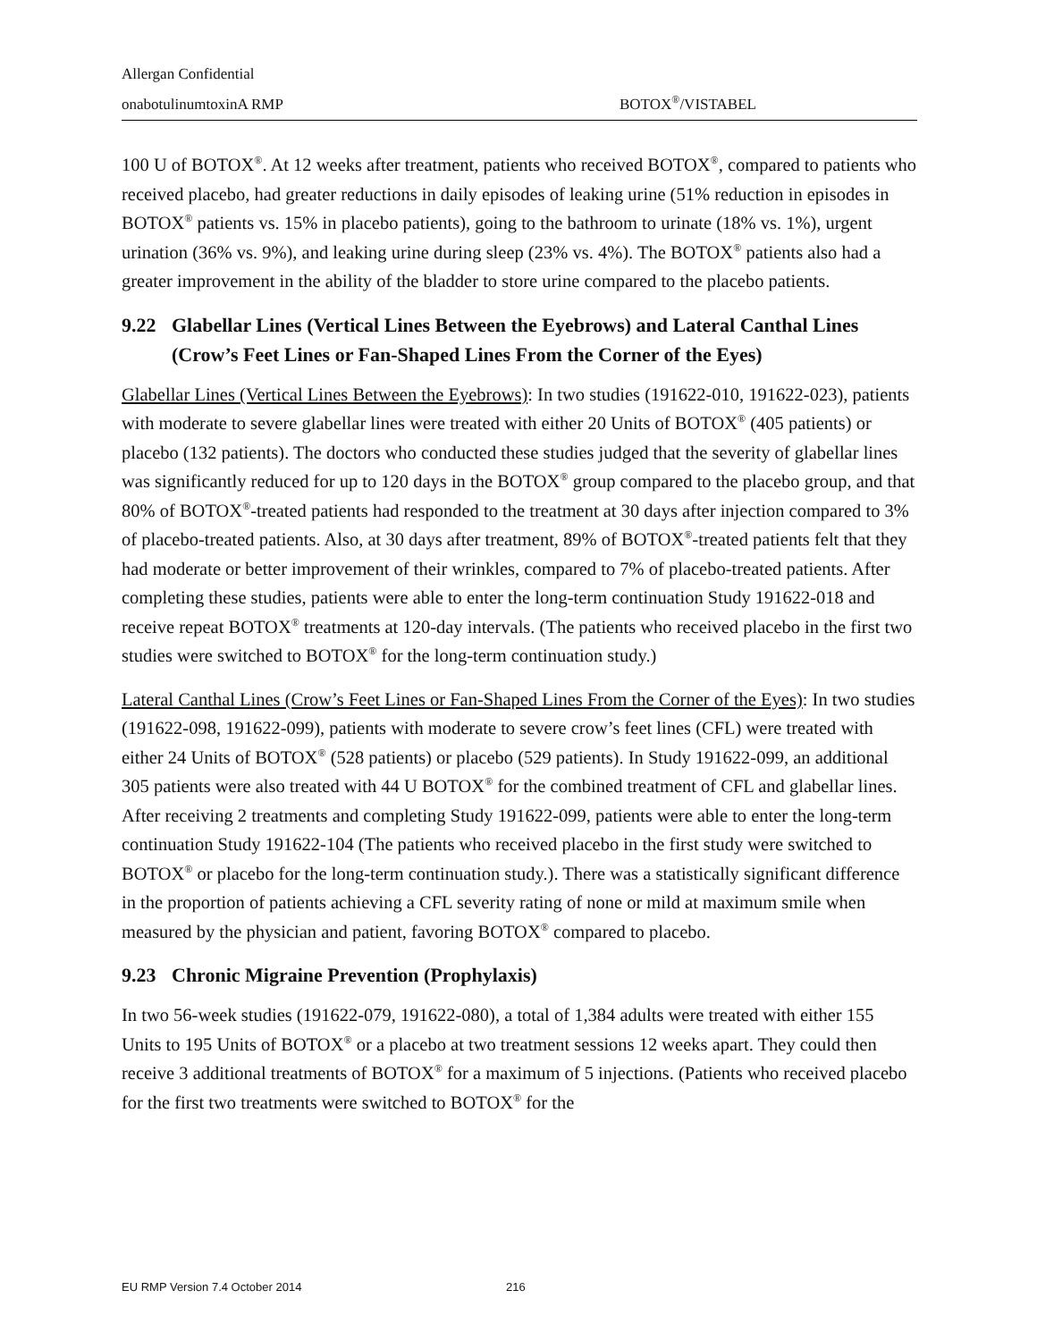Allergan Confidential
onabotulinumtoxinA RMP BOTOX<sup>®</sup>/VISTABEL
100 U of BOTOX<sup>®</sup>. At 12 weeks after treatment, patients who received BOTOX<sup>®</sup>, compared to patients who received placebo, had greater reductions in daily episodes of leaking urine (51% reduction in episodes in BOTOX<sup>®</sup> patients vs. 15% in placebo patients), going to the bathroom to urinate (18% vs. 1%), urgent urination (36% vs. 9%), and leaking urine during sleep (23% vs. 4%). The BOTOX<sup>®</sup> patients also had a greater improvement in the ability of the bladder to store urine compared to the placebo patients.
9.22 Glabellar Lines (Vertical Lines Between the Eyebrows) and Lateral Canthal Lines (Crow’s Feet Lines or Fan-Shaped Lines From the Corner of the Eyes)
Glabellar Lines (Vertical Lines Between the Eyebrows): In two studies (191622-010, 191622-023), patients with moderate to severe glabellar lines were treated with either 20 Units of BOTOX<sup>®</sup> (405 patients) or placebo (132 patients). The doctors who conducted these studies judged that the severity of glabellar lines was significantly reduced for up to 120 days in the BOTOX<sup>®</sup> group compared to the placebo group, and that 80% of BOTOX<sup>®</sup>-treated patients had responded to the treatment at 30 days after injection compared to 3% of placebo-treated patients. Also, at 30 days after treatment, 89% of BOTOX<sup>®</sup>-treated patients felt that they had moderate or better improvement of their wrinkles, compared to 7% of placebo-treated patients. After completing these studies, patients were able to enter the long-term continuation Study 191622-018 and receive repeat BOTOX<sup>®</sup> treatments at 120-day intervals. (The patients who received placebo in the first two studies were switched to BOTOX<sup>®</sup> for the long-term continuation study.)
Lateral Canthal Lines (Crow’s Feet Lines or Fan-Shaped Lines From the Corner of the Eyes): In two studies (191622-098, 191622-099), patients with moderate to severe crow’s feet lines (CFL) were treated with either 24 Units of BOTOX<sup>®</sup> (528 patients) or placebo (529 patients). In Study 191622-099, an additional 305 patients were also treated with 44 U BOTOX<sup>®</sup> for the combined treatment of CFL and glabellar lines. After receiving 2 treatments and completing Study 191622-099, patients were able to enter the long-term continuation Study 191622-104 (The patients who received placebo in the first study were switched to BOTOX<sup>®</sup> or placebo for the long-term continuation study.). There was a statistically significant difference in the proportion of patients achieving a CFL severity rating of none or mild at maximum smile when measured by the physician and patient, favoring BOTOX<sup>®</sup> compared to placebo.
9.23 Chronic Migraine Prevention (Prophylaxis)
In two 56-week studies (191622-079, 191622-080), a total of 1,384 adults were treated with either 155 Units to 195 Units of BOTOX<sup>®</sup> or a placebo at two treatment sessions 12 weeks apart. They could then receive 3 additional treatments of BOTOX<sup>®</sup> for a maximum of 5 injections. (Patients who received placebo for the first two treatments were switched to BOTOX<sup>®</sup> for the
EU RMP Version 7.4 October 2014 216